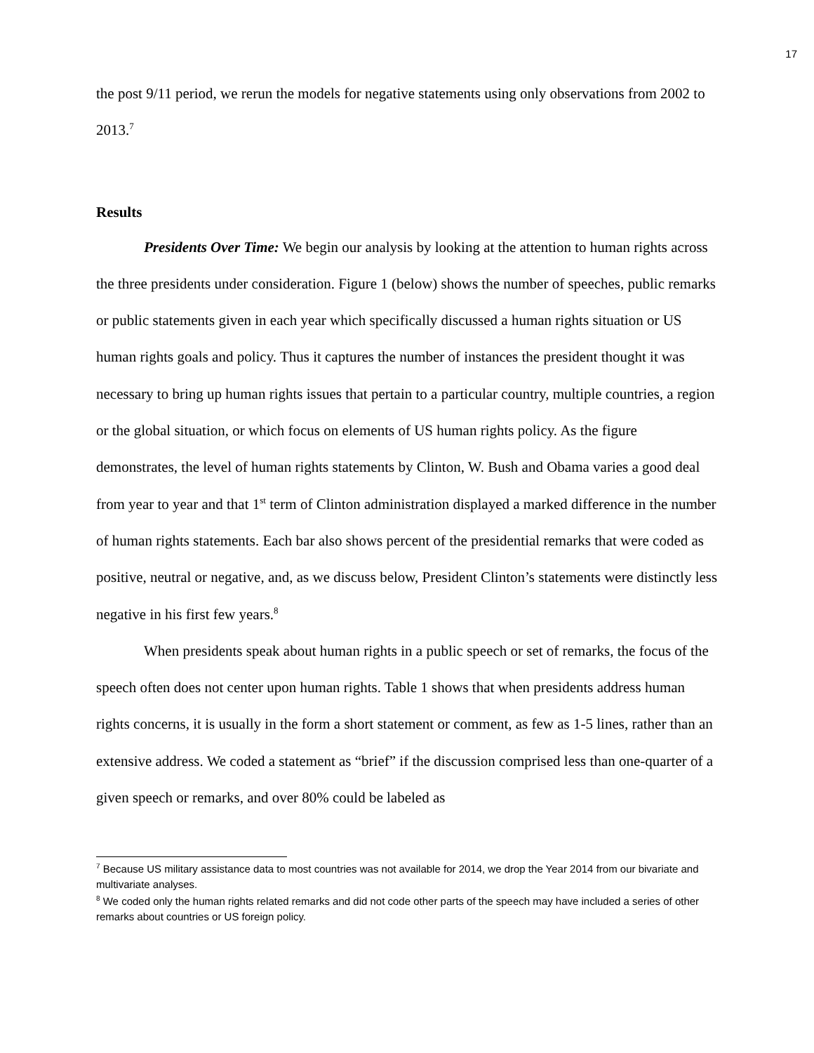17
the post 9/11 period, we rerun the models for negative statements using only observations from 2002 to 2013.<sup>7</sup>
Results
Presidents Over Time: We begin our analysis by looking at the attention to human rights across the three presidents under consideration. Figure 1 (below) shows the number of speeches, public remarks or public statements given in each year which specifically discussed a human rights situation or US human rights goals and policy. Thus it captures the number of instances the president thought it was necessary to bring up human rights issues that pertain to a particular country, multiple countries, a region or the global situation, or which focus on elements of US human rights policy. As the figure demonstrates, the level of human rights statements by Clinton, W. Bush and Obama varies a good deal from year to year and that 1<sup>st</sup> term of Clinton administration displayed a marked difference in the number of human rights statements. Each bar also shows percent of the presidential remarks that were coded as positive, neutral or negative, and, as we discuss below, President Clinton’s statements were distinctly less negative in his first few years.<sup>8</sup>
When presidents speak about human rights in a public speech or set of remarks, the focus of the speech often does not center upon human rights. Table 1 shows that when presidents address human rights concerns, it is usually in the form a short statement or comment, as few as 1-5 lines, rather than an extensive address. We coded a statement as “brief” if the discussion comprised less than one-quarter of a given speech or remarks, and over 80% could be labeled as
<sup>7</sup> Because US military assistance data to most countries was not available for 2014, we drop the Year 2014 from our bivariate and multivariate analyses.
<sup>8</sup> We coded only the human rights related remarks and did not code other parts of the speech may have included a series of other remarks about countries or US foreign policy.